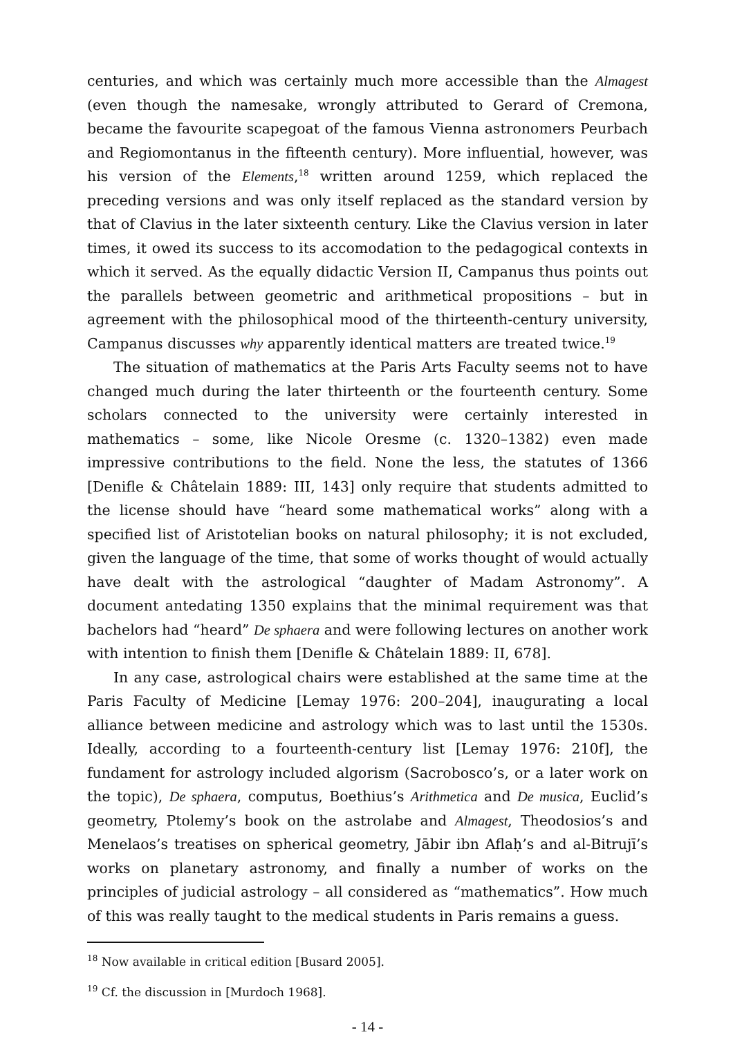centuries, and which was certainly much more accessible than the Almagest (even though the namesake, wrongly attributed to Gerard of Cremona, became the favourite scapegoat of the famous Vienna astronomers Peurbach and Regiomontanus in the fifteenth century). More influential, however, was his version of the Elements,<sup>18</sup> written around 1259, which replaced the preceding versions and was only itself replaced as the standard version by that of Clavius in the later sixteenth century. Like the Clavius version in later times, it owed its success to its accomodation to the pedagogical contexts in which it served. As the equally didactic Version II, Campanus thus points out the parallels between geometric and arithmetical propositions – but in agreement with the philosophical mood of the thirteenth-century university, Campanus discusses why apparently identical matters are treated twice.<sup>19</sup>
The situation of mathematics at the Paris Arts Faculty seems not to have changed much during the later thirteenth or the fourteenth century. Some scholars connected to the university were certainly interested in mathematics – some, like Nicole Oresme (c. 1320–1382) even made impressive contributions to the field. None the less, the statutes of 1366 [Denifle & Châtelain 1889: III, 143] only require that students admitted to the license should have “heard some mathematical works” along with a specified list of Aristotelian books on natural philosophy; it is not excluded, given the language of the time, that some of works thought of would actually have dealt with the astrological “daughter of Madam Astronomy”. A document antedating 1350 explains that the minimal requirement was that bachelors had “heard” De sphaera and were following lectures on another work with intention to finish them [Denifle & Châtelain 1889: II, 678].
In any case, astrological chairs were established at the same time at the Paris Faculty of Medicine [Lemay 1976: 200–204], inaugurating a local alliance between medicine and astrology which was to last until the 1530s. Ideally, according to a fourteenth-century list [Lemay 1976: 210f], the fundament for astrology included algorism (Sacrobosco’s, or a later work on the topic), De sphaera, computus, Boethius’s Arithmetica and De musica, Euclid’s geometry, Ptolemy’s book on the astrolabe and Almagest, Theodosios’s and Menelaos’s treatises on spherical geometry, Jābir ibn Aflaḥ’s and al-Bitrujī’s works on planetary astronomy, and finally a number of works on the principles of judicial astrology – all considered as “mathematics”. How much of this was really taught to the medical students in Paris remains a guess.
<sup>18</sup> Now available in critical edition [Busard 2005].
<sup>19</sup> Cf. the discussion in [Murdoch 1968].
- 14 -